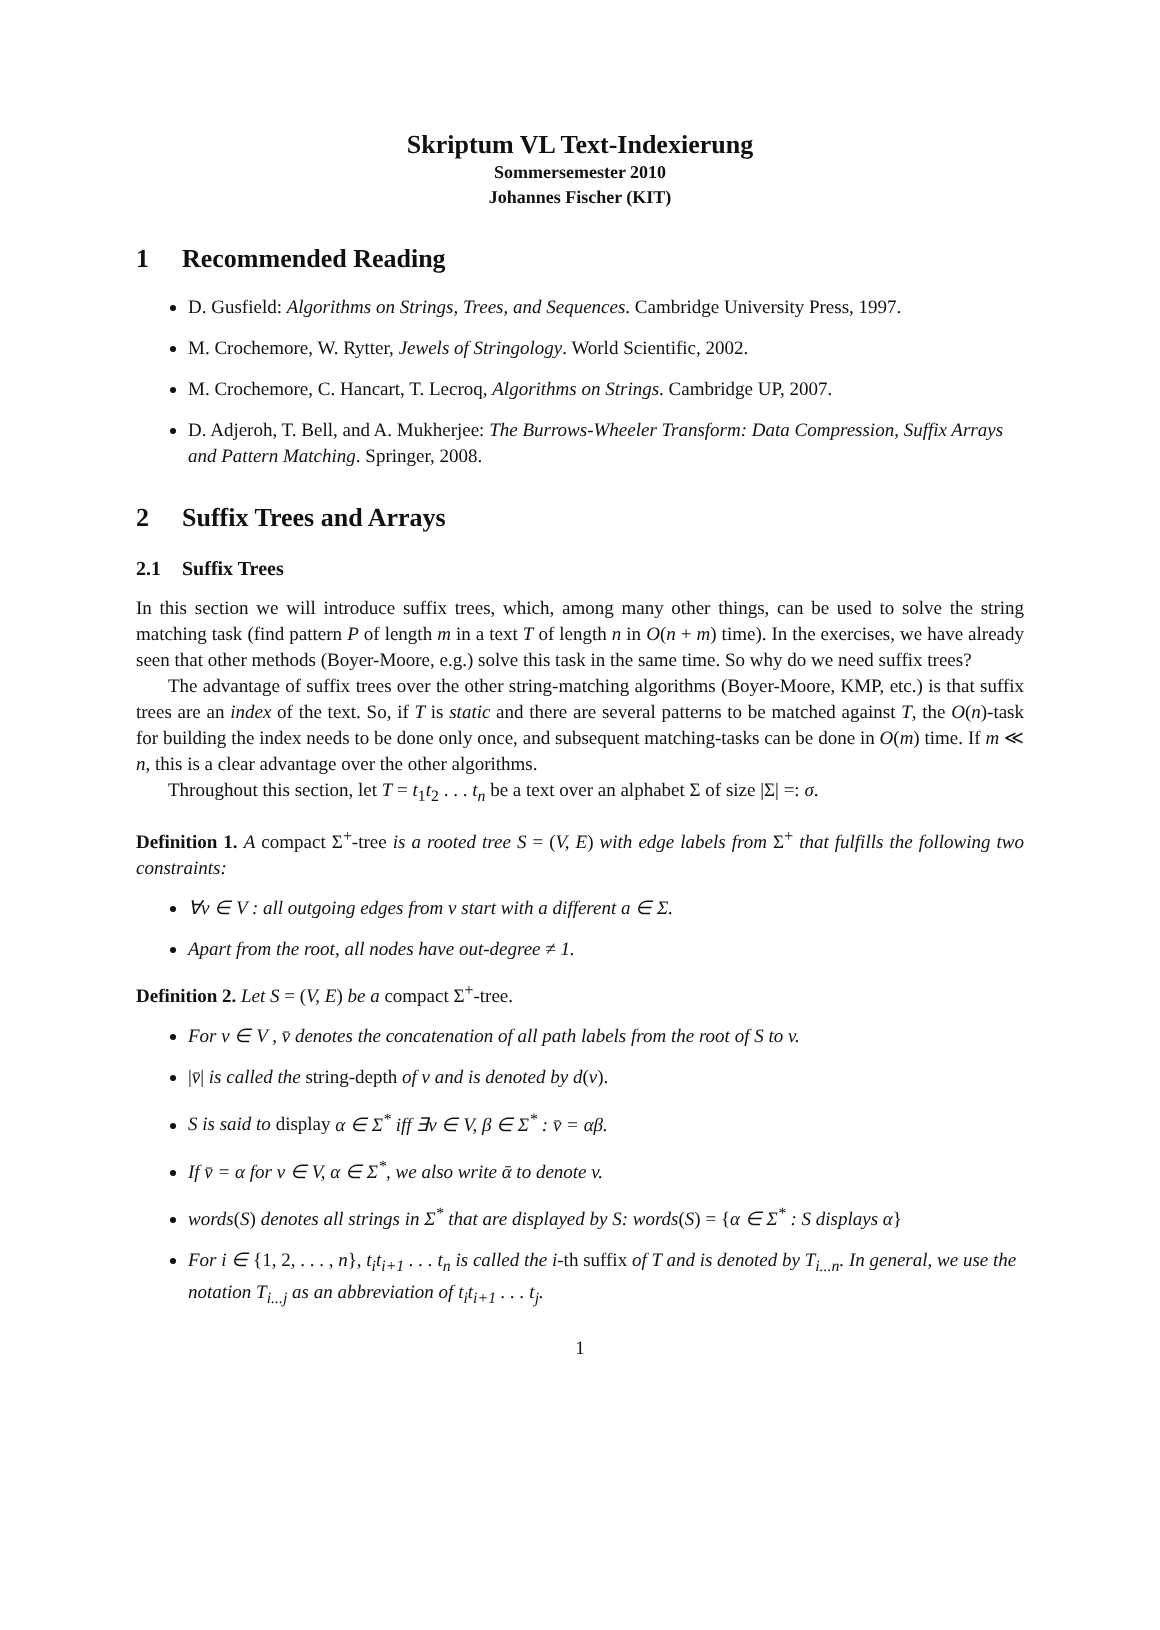Skriptum VL Text-Indexierung
Sommersemester 2010
Johannes Fischer (KIT)
1 Recommended Reading
D. Gusfield: Algorithms on Strings, Trees, and Sequences. Cambridge University Press, 1997.
M. Crochemore, W. Rytter, Jewels of Stringology. World Scientific, 2002.
M. Crochemore, C. Hancart, T. Lecroq, Algorithms on Strings. Cambridge UP, 2007.
D. Adjeroh, T. Bell, and A. Mukherjee: The Burrows-Wheeler Transform: Data Compression, Suffix Arrays and Pattern Matching. Springer, 2008.
2 Suffix Trees and Arrays
2.1 Suffix Trees
In this section we will introduce suffix trees, which, among many other things, can be used to solve the string matching task (find pattern P of length m in a text T of length n in O(n + m) time). In the exercises, we have already seen that other methods (Boyer-Moore, e.g.) solve this task in the same time. So why do we need suffix trees?
The advantage of suffix trees over the other string-matching algorithms (Boyer-Moore, KMP, etc.) is that suffix trees are an index of the text. So, if T is static and there are several patterns to be matched against T, the O(n)-task for building the index needs to be done only once, and subsequent matching-tasks can be done in O(m) time. If m ≪ n, this is a clear advantage over the other algorithms.
Throughout this section, let T = t<sub>1</sub>t<sub>2</sub> . . . t<sub>n</sub> be a text over an alphabet Σ of size |Σ| =: σ.
Definition 1. A compact Σ<sup>+</sup>-tree is a rooted tree S = (V, E) with edge labels from Σ<sup>+</sup> that fulfills the following two constraints:
∀v ∈ V : all outgoing edges from v start with a different a ∈ Σ.
Apart from the root, all nodes have out-degree ≠ 1.
Definition 2. Let S = (V, E) be a compact Σ<sup>+</sup>-tree.
For v ∈ V , v̄ denotes the concatenation of all path labels from the root of S to v.
|v̄| is called the string-depth of v and is denoted by d(v).
S is said to display α ∈ Σ<sup>*</sup> iff ∃v ∈ V, β ∈ Σ<sup>*</sup> : v̄ = αβ.
If v̄ = α for v ∈ V, α ∈ Σ<sup>*</sup>, we also write ᾱ to denote v.
words(S) denotes all strings in Σ<sup>*</sup> that are displayed by S: words(S) = {α ∈ Σ<sup>*</sup> : S displays α}
For i ∈ {1, 2, . . . , n}, t<sub>i</sub>t<sub>i+1</sub> . . . t<sub>n</sub> is called the i-th suffix of T and is denoted by T<sub>i...n</sub>. In general, we use the notation T<sub>i...j</sub> as an abbreviation of t<sub>i</sub>t<sub>i+1</sub> . . . t<sub>j</sub>.
1